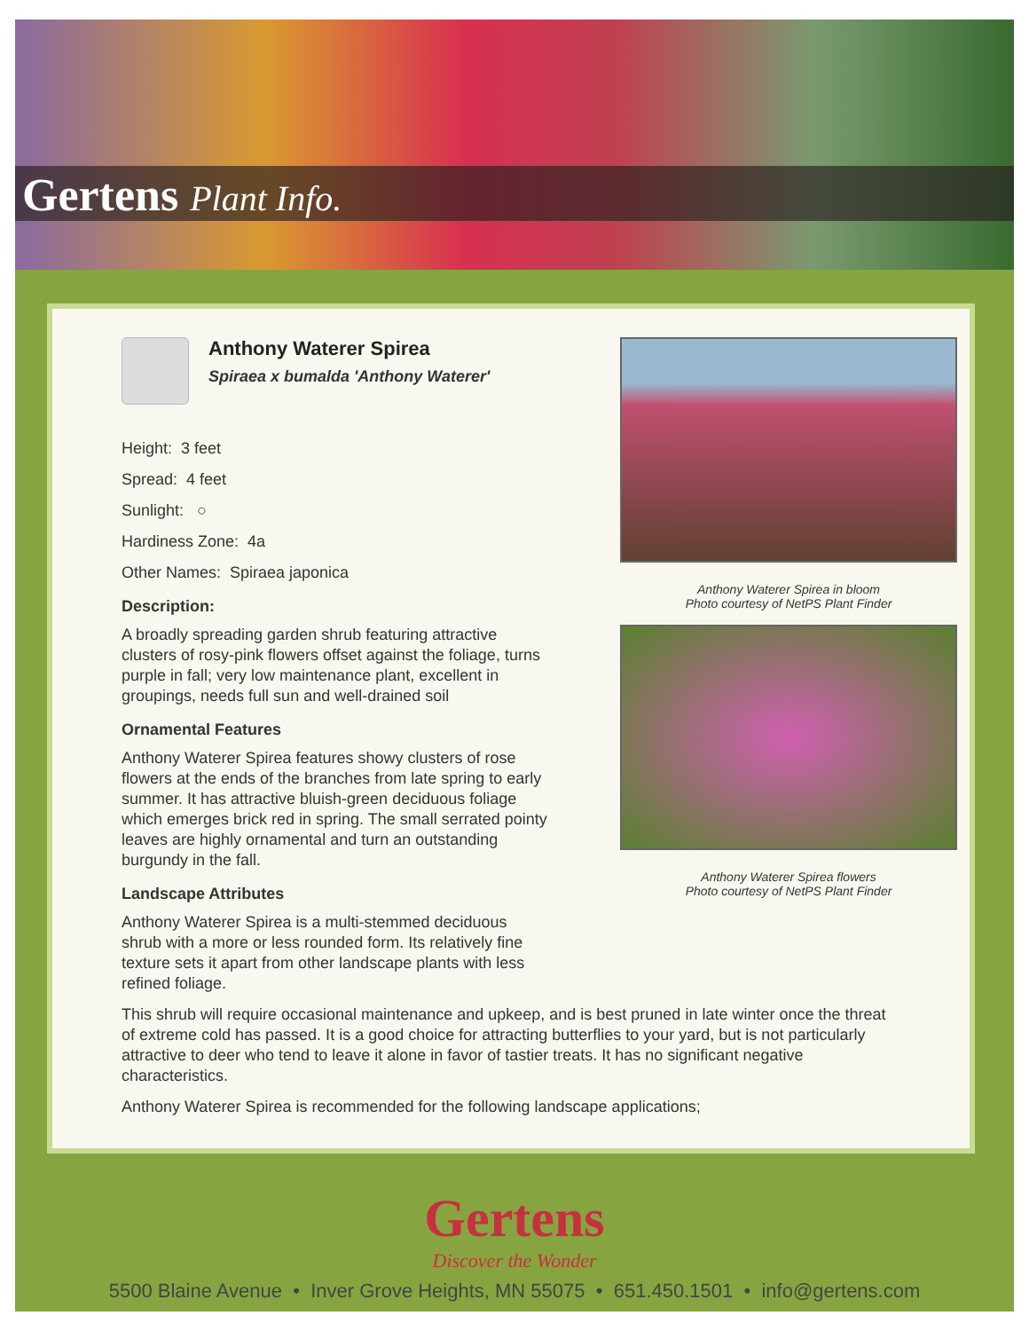Gertens Plant Info.
Anthony Waterer Spirea in bloom
Photo courtesy of NetPS Plant Finder
Anthony Waterer Spirea flowers
Photo courtesy of NetPS Plant Finder
Anthony Waterer Spirea
Spiraea x bumalda 'Anthony Waterer'
Height: 3 feet
Spread: 4 feet
Sunlight: ○
Hardiness Zone: 4a
Other Names: Spiraea japonica
Description:
A broadly spreading garden shrub featuring attractive clusters of rosy-pink flowers offset against the foliage, turns purple in fall; very low maintenance plant, excellent in groupings, needs full sun and well-drained soil
Ornamental Features
Anthony Waterer Spirea features showy clusters of rose flowers at the ends of the branches from late spring to early summer. It has attractive bluish-green deciduous foliage which emerges brick red in spring. The small serrated pointy leaves are highly ornamental and turn an outstanding burgundy in the fall.
Landscape Attributes
Anthony Waterer Spirea is a multi-stemmed deciduous shrub with a more or less rounded form. Its relatively fine texture sets it apart from other landscape plants with less refined foliage.
This shrub will require occasional maintenance and upkeep, and is best pruned in late winter once the threat of extreme cold has passed. It is a good choice for attracting butterflies to your yard, but is not particularly attractive to deer who tend to leave it alone in favor of tastier treats. It has no significant negative characteristics.
Anthony Waterer Spirea is recommended for the following landscape applications;
Gertens
Discover the Wonder
5500 Blaine Avenue • Inver Grove Heights, MN 55075 • 651.450.1501 • info@gertens.com